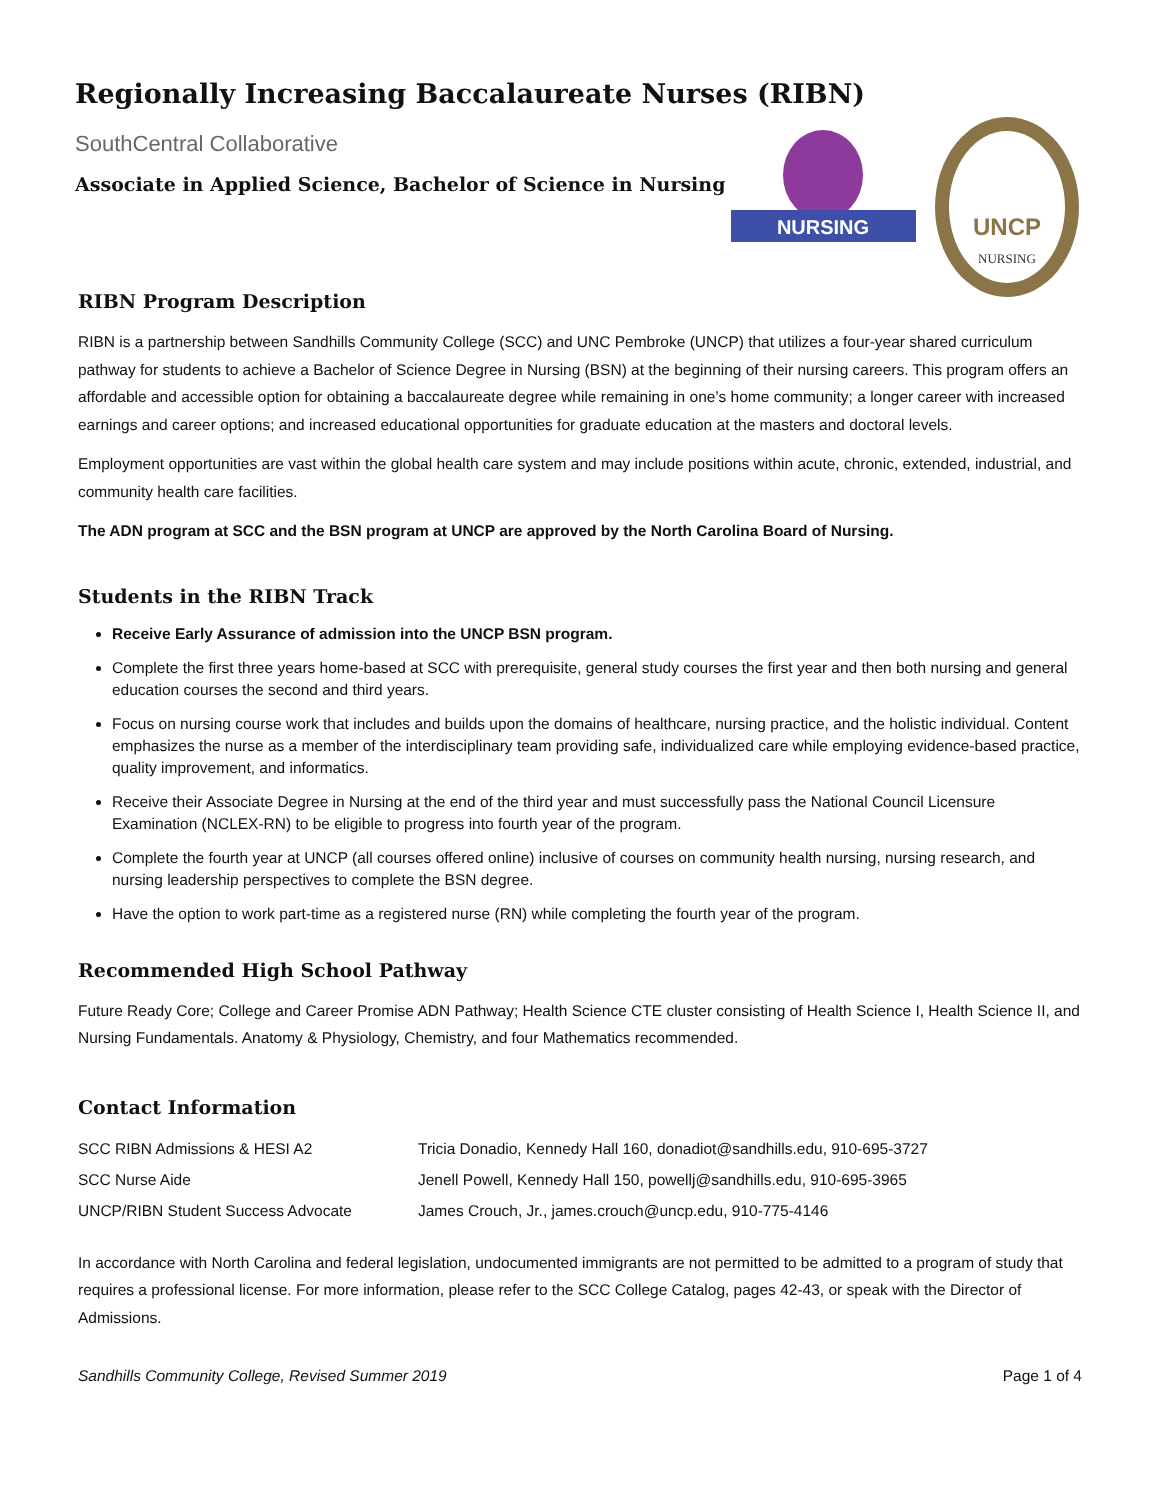Regionally Increasing Baccalaureate Nurses (RIBN)
SouthCentral Collaborative
Associate in Applied Science, Bachelor of Science in Nursing
NURSING
UNCP
NURSING
RIBN Program Description
RIBN is a partnership between Sandhills Community College (SCC) and UNC Pembroke (UNCP) that utilizes a four-year shared curriculum pathway for students to achieve a Bachelor of Science Degree in Nursing (BSN) at the beginning of their nursing careers. This program offers an affordable and accessible option for obtaining a baccalaureate degree while remaining in one’s home community; a longer career with increased earnings and career options; and increased educational opportunities for graduate education at the masters and doctoral levels.
Employment opportunities are vast within the global health care system and may include positions within acute, chronic, extended, industrial, and community health care facilities.
The ADN program at SCC and the BSN program at UNCP are approved by the North Carolina Board of Nursing.
Students in the RIBN Track
Receive Early Assurance of admission into the UNCP BSN program.
Complete the first three years home-based at SCC with prerequisite, general study courses the first year and then both nursing and general education courses the second and third years.
Focus on nursing course work that includes and builds upon the domains of healthcare, nursing practice, and the holistic individual. Content emphasizes the nurse as a member of the interdisciplinary team providing safe, individualized care while employing evidence-based practice, quality improvement, and informatics.
Receive their Associate Degree in Nursing at the end of the third year and must successfully pass the National Council Licensure Examination (NCLEX-RN) to be eligible to progress into fourth year of the program.
Complete the fourth year at UNCP (all courses offered online) inclusive of courses on community health nursing, nursing research, and nursing leadership perspectives to complete the BSN degree.
Have the option to work part-time as a registered nurse (RN) while completing the fourth year of the program.
Recommended High School Pathway
Future Ready Core; College and Career Promise ADN Pathway; Health Science CTE cluster consisting of Health Science I, Health Science II, and Nursing Fundamentals. Anatomy & Physiology, Chemistry, and four Mathematics recommended.
Contact Information
| SCC RIBN Admissions & HESI A2 | Tricia Donadio, Kennedy Hall 160, donadiot@sandhills.edu, 910-695-3727 |
| SCC Nurse Aide | Jenell Powell, Kennedy Hall 150, powellj@sandhills.edu, 910-695-3965 |
| UNCP/RIBN Student Success Advocate | James Crouch, Jr., james.crouch@uncp.edu, 910-775-4146 |
In accordance with North Carolina and federal legislation, undocumented immigrants are not permitted to be admitted to a program of study that requires a professional license. For more information, please refer to the SCC College Catalog, pages 42-43, or speak with the Director of Admissions.
Sandhills Community College, Revised Summer 2019 Page 1 of 4